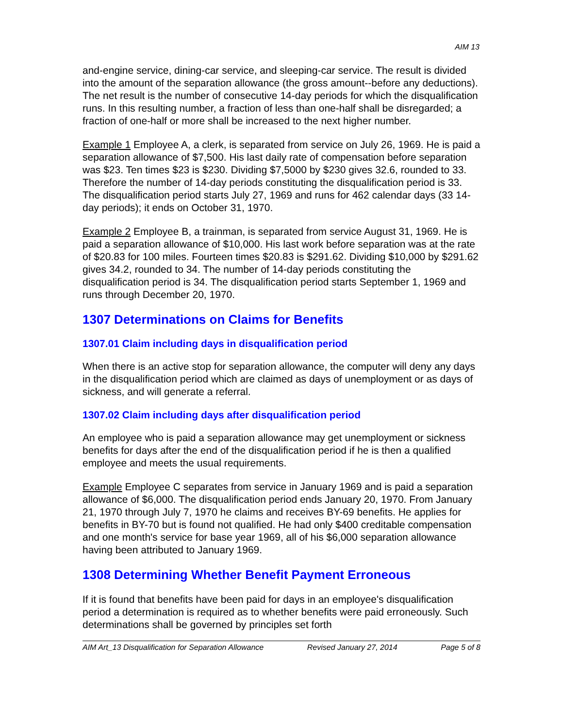AIM 13
and-engine service, dining-car service, and sleeping-car service. The result is divided into the amount of the separation allowance (the gross amount--before any deductions). The net result is the number of consecutive 14-day periods for which the disqualification runs. In this resulting number, a fraction of less than one-half shall be disregarded; a fraction of one-half or more shall be increased to the next higher number.
Example 1 Employee A, a clerk, is separated from service on July 26, 1969. He is paid a separation allowance of $7,500. His last daily rate of compensation before separation was $23. Ten times $23 is $230. Dividing $7,5000 by $230 gives 32.6, rounded to 33. Therefore the number of 14-day periods constituting the disqualification period is 33. The disqualification period starts July 27, 1969 and runs for 462 calendar days (33 14-day periods); it ends on October 31, 1970.
Example 2 Employee B, a trainman, is separated from service August 31, 1969. He is paid a separation allowance of $10,000. His last work before separation was at the rate of $20.83 for 100 miles. Fourteen times $20.83 is $291.62. Dividing $10,000 by $291.62 gives 34.2, rounded to 34. The number of 14-day periods constituting the disqualification period is 34. The disqualification period starts September 1, 1969 and runs through December 20, 1970.
1307 Determinations on Claims for Benefits
1307.01 Claim including days in disqualification period
When there is an active stop for separation allowance, the computer will deny any days in the disqualification period which are claimed as days of unemployment or as days of sickness, and will generate a referral.
1307.02 Claim including days after disqualification period
An employee who is paid a separation allowance may get unemployment or sickness benefits for days after the end of the disqualification period if he is then a qualified employee and meets the usual requirements.
Example Employee C separates from service in January 1969 and is paid a separation allowance of $6,000. The disqualification period ends January 20, 1970. From January 21, 1970 through July 7, 1970 he claims and receives BY-69 benefits. He applies for benefits in BY-70 but is found not qualified. He had only $400 creditable compensation and one month's service for base year 1969, all of his $6,000 separation allowance having been attributed to January 1969.
1308 Determining Whether Benefit Payment Erroneous
If it is found that benefits have been paid for days in an employee's disqualification period a determination is required as to whether benefits were paid erroneously. Such determinations shall be governed by principles set forth
AIM Art_13 Disqualification for Separation Allowance Revised January 27, 2014 Page 5 of 8